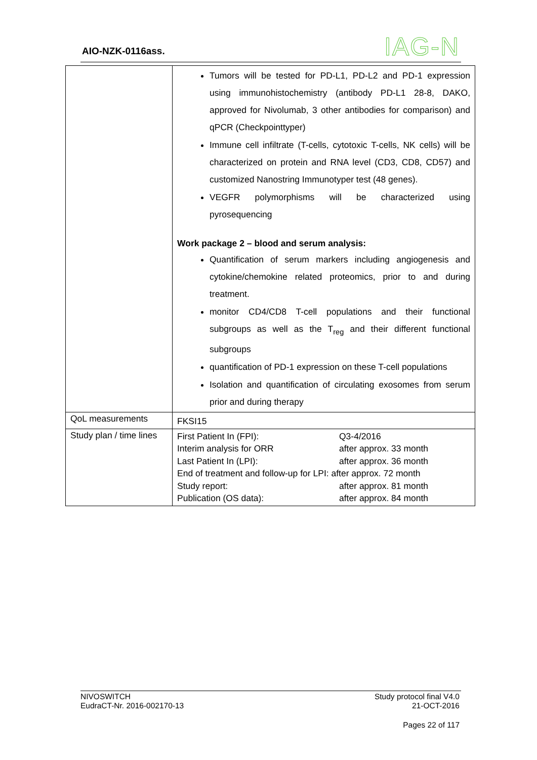AIO-NZK-0116ass. IAG-N
| | Tumors will be tested for PD-L1, PD-L2 and PD-1 expression using immunohistochemistry (antibody PD-L1 28-8, DAKO, approved for Nivolumab, 3 other antibodies for comparison) and qPCR (Checkpointtyper) Immune cell infiltrate (T-cells, cytotoxic T-cells, NK cells) will be characterized on protein and RNA level (CD3, CD8, CD57) and customized Nanostring Immunotyper test (48 genes). VEGFR polymorphisms will be characterized using pyrosequencing Work package 2 – blood and serum analysis: Quantification of serum markers including angiogenesis and cytokine/chemokine related proteomics, prior to and during treatment. monitor CD4/CD8 T-cell populations and their functional subgroups as well as the T<sub>reg</sub> and their different functional subgroups quantification of PD-1 expression on these T-cell populations Isolation and quantification of circulating exosomes from serum prior and during therapy |
| QoL measurements | FKSI15 |
| Study plan / time lines | First Patient In (FPI): Q3-4/2016 Interim analysis for ORR after approx. 33 month Last Patient In (LPI): after approx. 36 month End of treatment and follow-up for LPI: after approx. 72 month Study report: after approx. 81 month Publication (OS data): after approx. 84 month |
NIVOSWITCH
EudraCT-Nr. 2016-002170-13
Study protocol final V4.0
21-OCT-2016
Pages 22 of 117